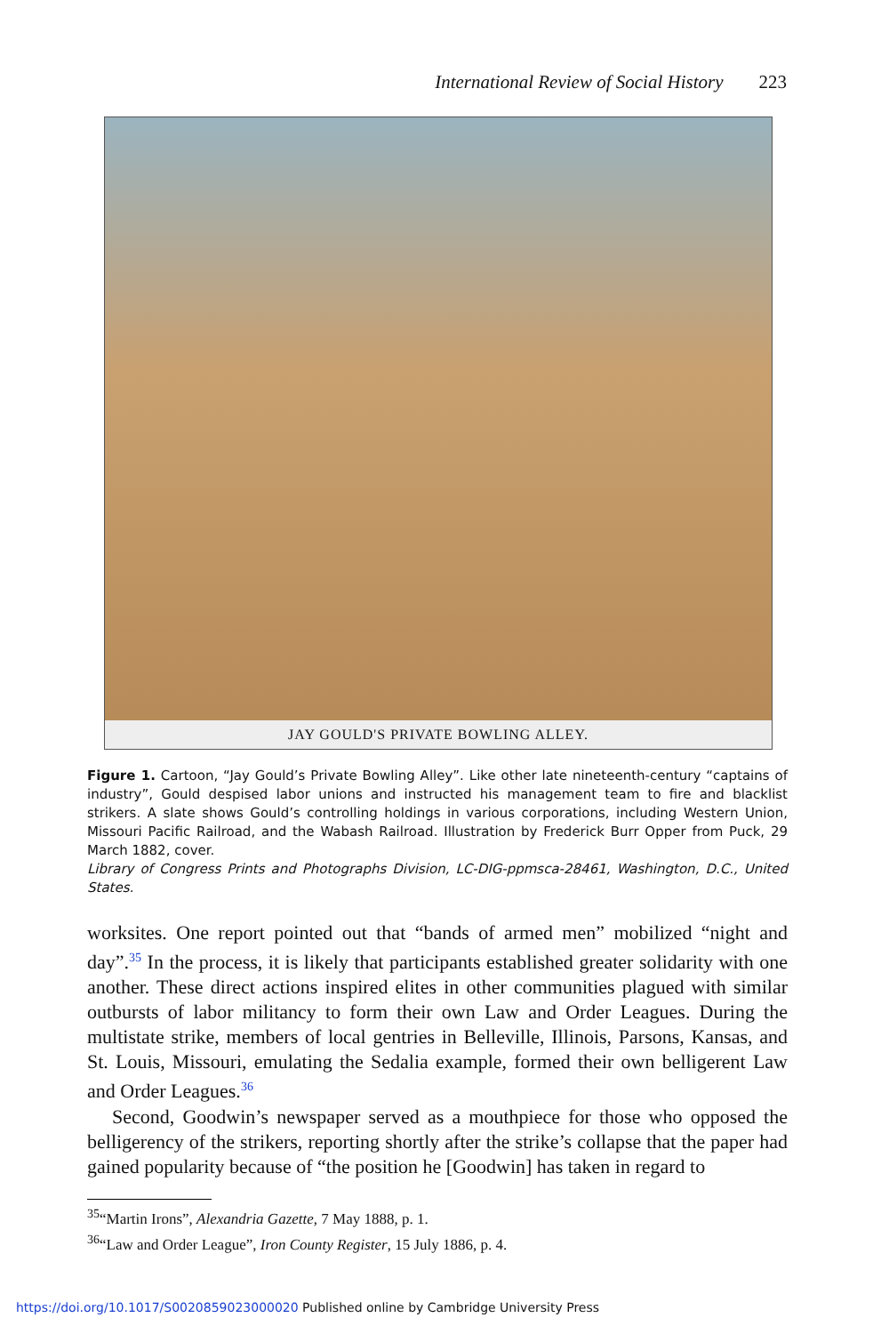International Review of Social History 223
JAY GOULD'S PRIVATE BOWLING ALLEY.
Figure 1. Cartoon, “Jay Gould’s Private Bowling Alley”. Like other late nineteenth-century “captains of industry”, Gould despised labor unions and instructed his management team to fire and blacklist strikers. A slate shows Gould’s controlling holdings in various corporations, including Western Union, Missouri Pacific Railroad, and the Wabash Railroad. Illustration by Frederick Burr Opper from Puck, 29 March 1882, cover.
Library of Congress Prints and Photographs Division, LC-DIG-ppmsca-28461, Washington, D.C., United States.
worksites. One report pointed out that “bands of armed men” mobilized “night and day”.<sup>35</sup> In the process, it is likely that participants established greater solidarity with one another. These direct actions inspired elites in other communities plagued with similar outbursts of labor militancy to form their own Law and Order Leagues. During the multistate strike, members of local gentries in Belleville, Illinois, Parsons, Kansas, and St. Louis, Missouri, emulating the Sedalia example, formed their own belligerent Law and Order Leagues.<sup>36</sup>
Second, Goodwin’s newspaper served as a mouthpiece for those who opposed the belligerency of the strikers, reporting shortly after the strike’s collapse that the paper had gained popularity because of “the position he [Goodwin] has taken in regard to
<sup>35</sup> “Martin Irons”, Alexandria Gazette, 7 May 1888, p. 1.
<sup>36</sup> “Law and Order League”, Iron County Register, 15 July 1886, p. 4.
https://doi.org/10.1017/S0020859023000020 Published online by Cambridge University Press